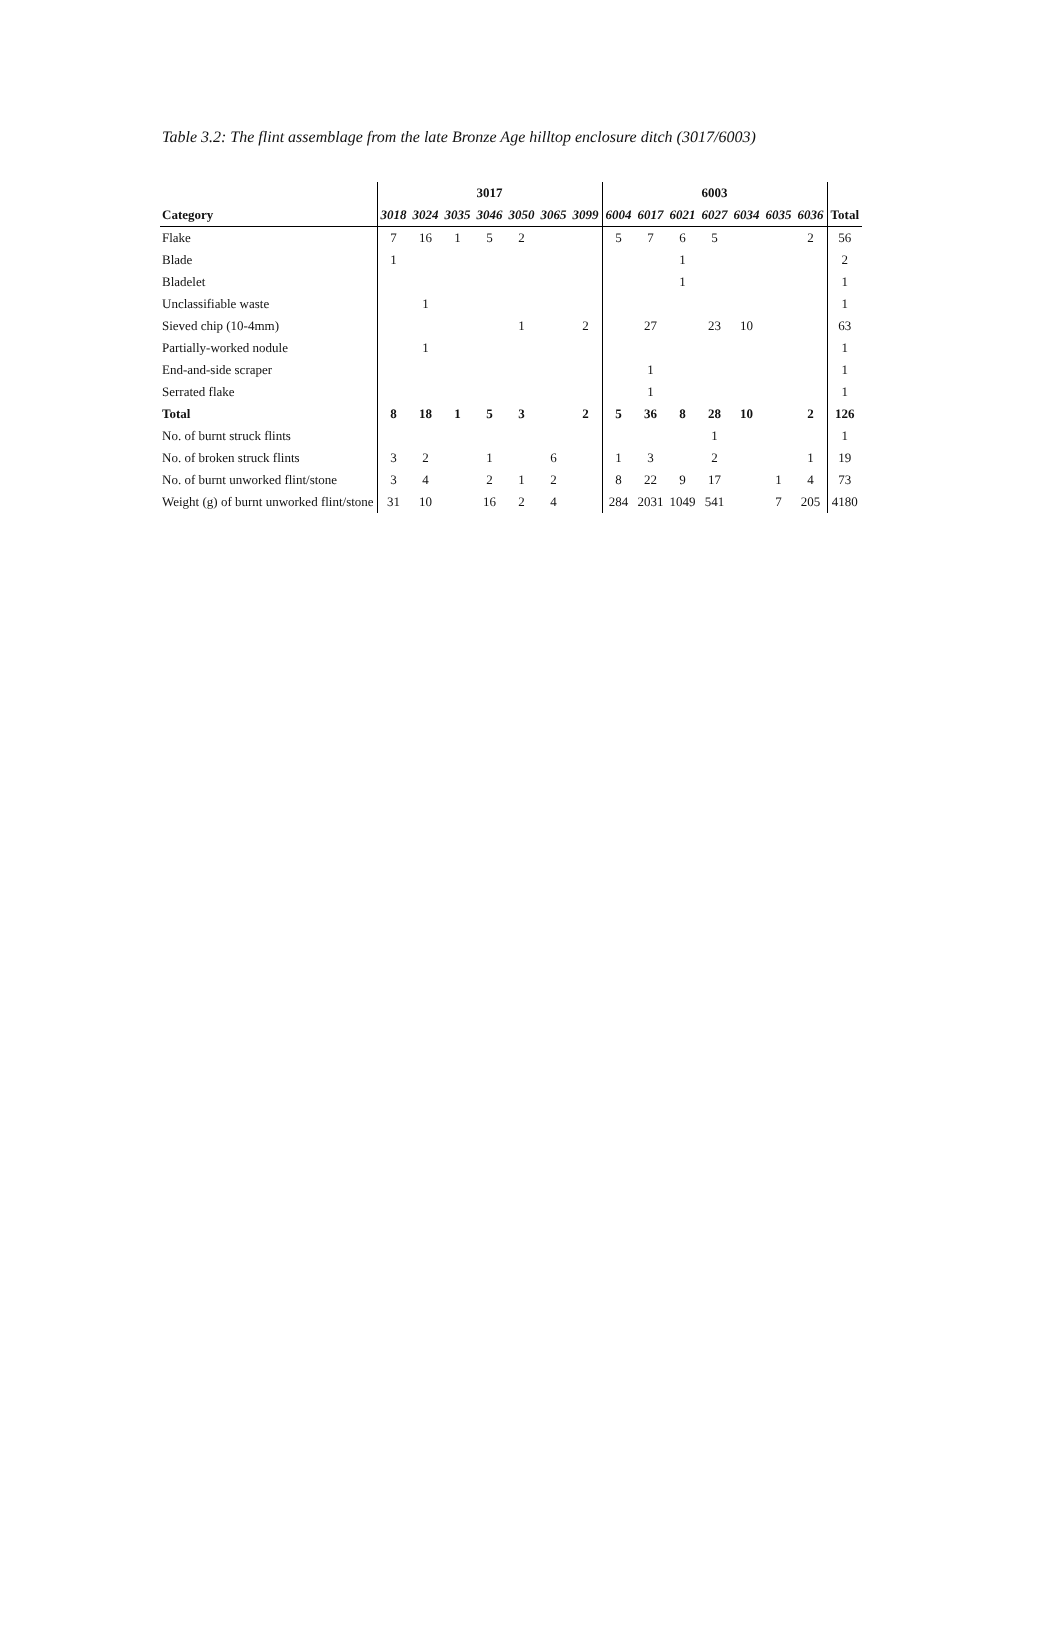Table 3.2: The flint assemblage from the late Bronze Age hilltop enclosure ditch (3017/6003)
| | 3017 | | | | | | | 6003 | | | | | | | |
| --- | --- | --- | --- | --- | --- | --- | --- | --- | --- | --- | --- | --- | --- | --- | --- |
| Category | 3018 | 3024 | 3035 | 3046 | 3050 | 3065 | 3099 | 6004 | 6017 | 6021 | 6027 | 6034 | 6035 | 6036 | Total |
| Flake | 7 | 16 | 1 | 5 | 2 | | | 5 | 7 | 6 | 5 | | | 2 | 56 |
| Blade | 1 | | | | | | | | | 1 | | | | | 2 |
| Bladelet | | | | | | | | | | 1 | | | | | 1 |
| Unclassifiable waste | | 1 | | | | | | | | | | | | | 1 |
| Sieved chip (10-4mm) | | | | | 1 | | 2 | | 27 | | 23 | 10 | | | 63 |
| Partially-worked nodule | | 1 | | | | | | | | | | | | | 1 |
| End-and-side scraper | | | | | | | | | 1 | | | | | | 1 |
| Serrated flake | | | | | | | | | 1 | | | | | | 1 |
| Total | 8 | 18 | 1 | 5 | 3 | | 2 | 5 | 36 | 8 | 28 | 10 | | 2 | 126 |
| No. of burnt struck flints | | | | | | | | | | | 1 | | | | 1 |
| No. of broken struck flints | 3 | 2 | | 1 | | 6 | | 1 | 3 | | 2 | | | 1 | 19 |
| No. of burnt unworked flint/stone | 3 | 4 | | 2 | 1 | 2 | | 8 | 22 | 9 | 17 | | 1 | 4 | 73 |
| Weight (g) of burnt unworked flint/stone | 31 | 10 | | 16 | 2 | 4 | | 284 | 2031 | 1049 | 541 | | 7 | 205 | 4180 |